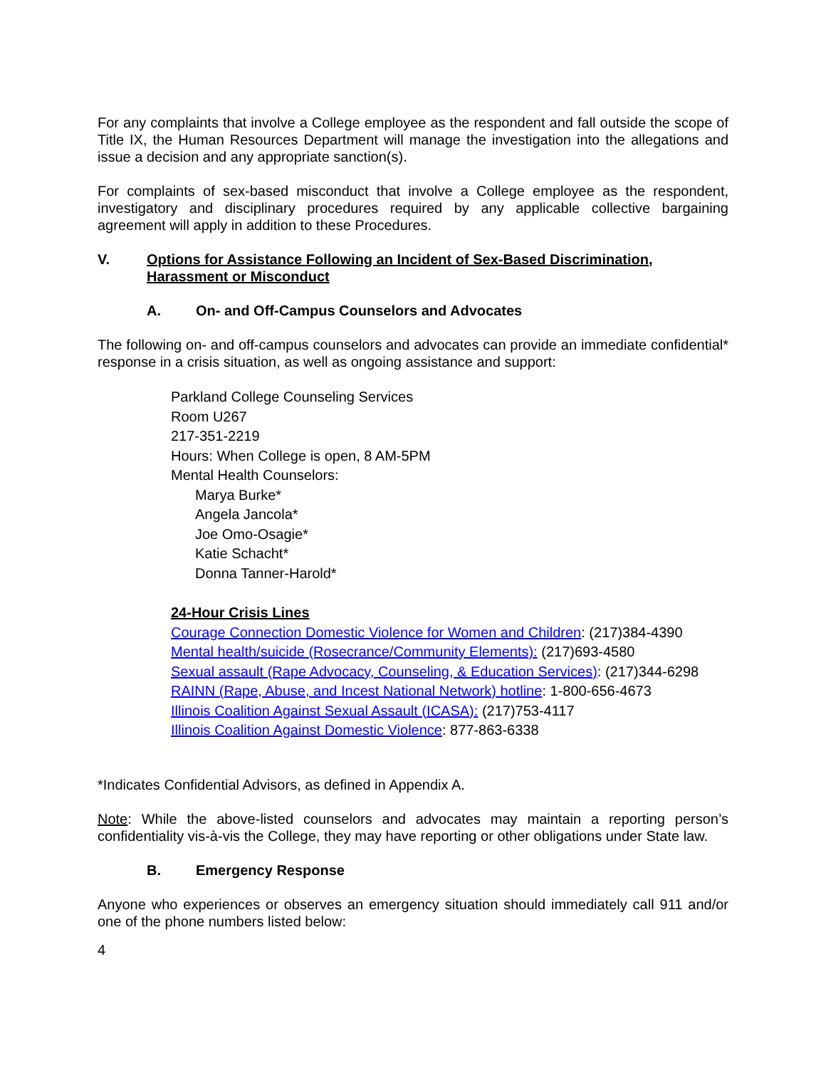For any complaints that involve a College employee as the respondent and fall outside the scope of Title IX, the Human Resources Department will manage the investigation into the allegations and issue a decision and any appropriate sanction(s).
For complaints of sex-based misconduct that involve a College employee as the respondent, investigatory and disciplinary procedures required by any applicable collective bargaining agreement will apply in addition to these Procedures.
V. Options for Assistance Following an Incident of Sex-Based Discrimination, Harassment or Misconduct
A. On- and Off-Campus Counselors and Advocates
The following on- and off-campus counselors and advocates can provide an immediate confidential* response in a crisis situation, as well as ongoing assistance and support:
Parkland College Counseling Services
Room U267
217-351-2219
Hours: When College is open, 8 AM-5PM
Mental Health Counselors:
Marya Burke*
Angela Jancola*
Joe Omo-Osagie*
Katie Schacht*
Donna Tanner-Harold*
24-Hour Crisis Lines
Courage Connection Domestic Violence for Women and Children: (217)384-4390
Mental health/suicide (Rosecrance/Community Elements): (217)693-4580
Sexual assault (Rape Advocacy, Counseling, & Education Services): (217)344-6298
RAINN (Rape, Abuse, and Incest National Network) hotline: 1-800-656-4673
Illinois Coalition Against Sexual Assault (ICASA): (217)753-4117
Illinois Coalition Against Domestic Violence: 877-863-6338
*Indicates Confidential Advisors, as defined in Appendix A.
Note: While the above-listed counselors and advocates may maintain a reporting person’s confidentiality vis-à-vis the College, they may have reporting or other obligations under State law.
B. Emergency Response
Anyone who experiences or observes an emergency situation should immediately call 911 and/or one of the phone numbers listed below:
4